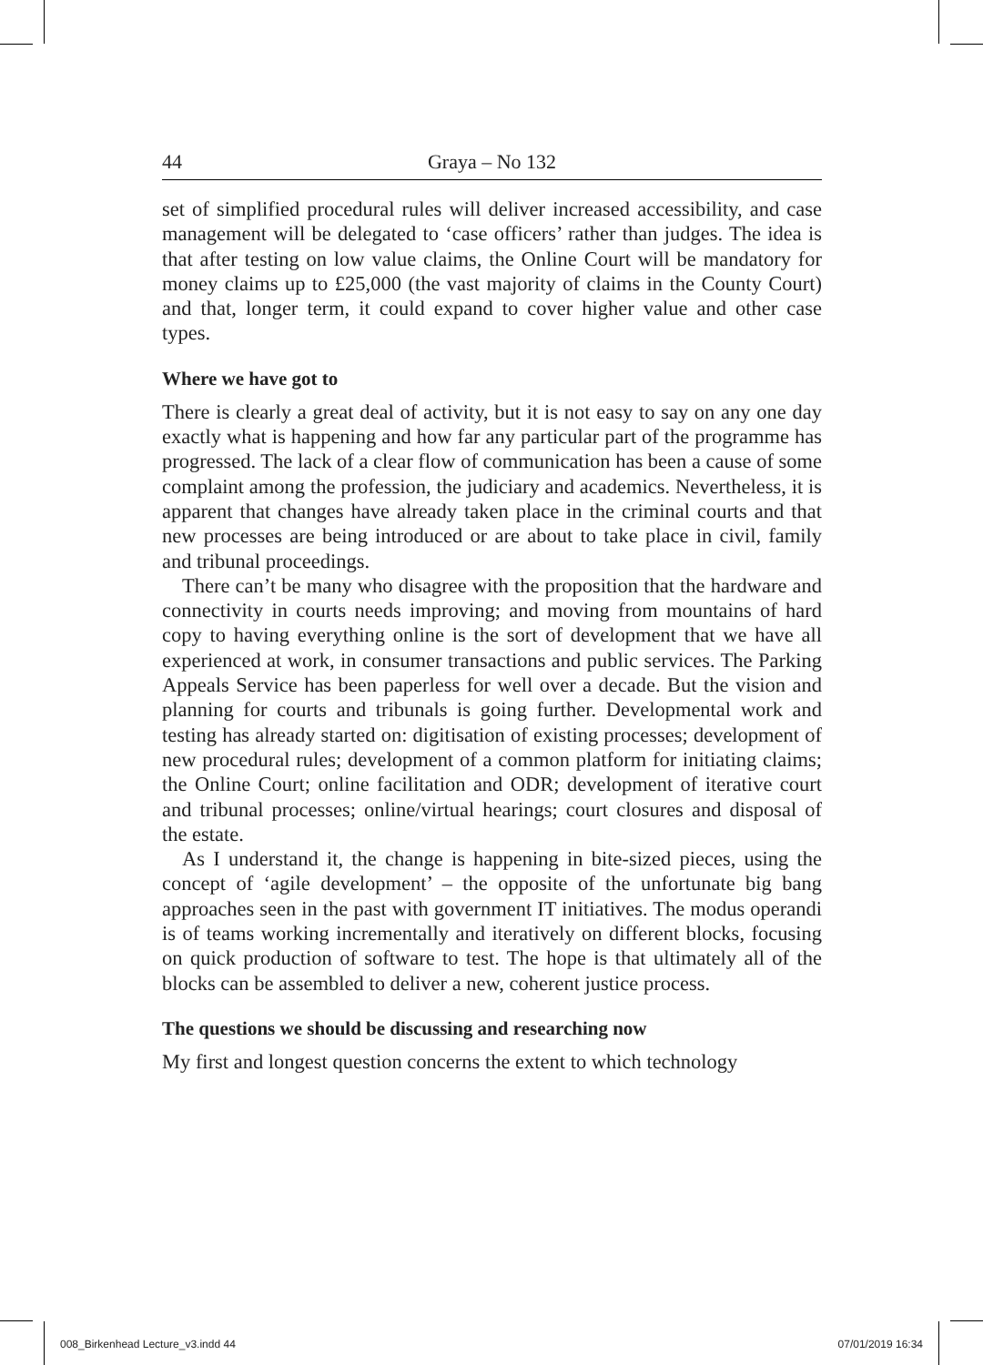44 Graya – No 132
set of simplified procedural rules will deliver increased accessibility, and case management will be delegated to ‘case officers’ rather than judges. The idea is that after testing on low value claims, the Online Court will be mandatory for money claims up to £25,000 (the vast majority of claims in the County Court) and that, longer term, it could expand to cover higher value and other case types.
Where we have got to
There is clearly a great deal of activity, but it is not easy to say on any one day exactly what is happening and how far any particular part of the programme has progressed. The lack of a clear flow of communication has been a cause of some complaint among the profession, the judiciary and academics. Nevertheless, it is apparent that changes have already taken place in the criminal courts and that new processes are being introduced or are about to take place in civil, family and tribunal proceedings.
There can’t be many who disagree with the proposition that the hardware and connectivity in courts needs improving; and moving from mountains of hard copy to having everything online is the sort of development that we have all experienced at work, in consumer transactions and public services. The Parking Appeals Service has been paperless for well over a decade. But the vision and planning for courts and tribunals is going further. Developmental work and testing has already started on: digitisation of existing processes; development of new procedural rules; development of a common platform for initiating claims; the Online Court; online facilitation and ODR; development of iterative court and tribunal processes; online/virtual hearings; court closures and disposal of the estate.
As I understand it, the change is happening in bite-sized pieces, using the concept of ‘agile development’ – the opposite of the unfortunate big bang approaches seen in the past with government IT initiatives. The modus operandi is of teams working incrementally and iteratively on different blocks, focusing on quick production of software to test. The hope is that ultimately all of the blocks can be assembled to deliver a new, coherent justice process.
The questions we should be discussing and researching now
My first and longest question concerns the extent to which technology
008_Birkenhead Lecture_v3.indd 44 07/01/2019 16:34